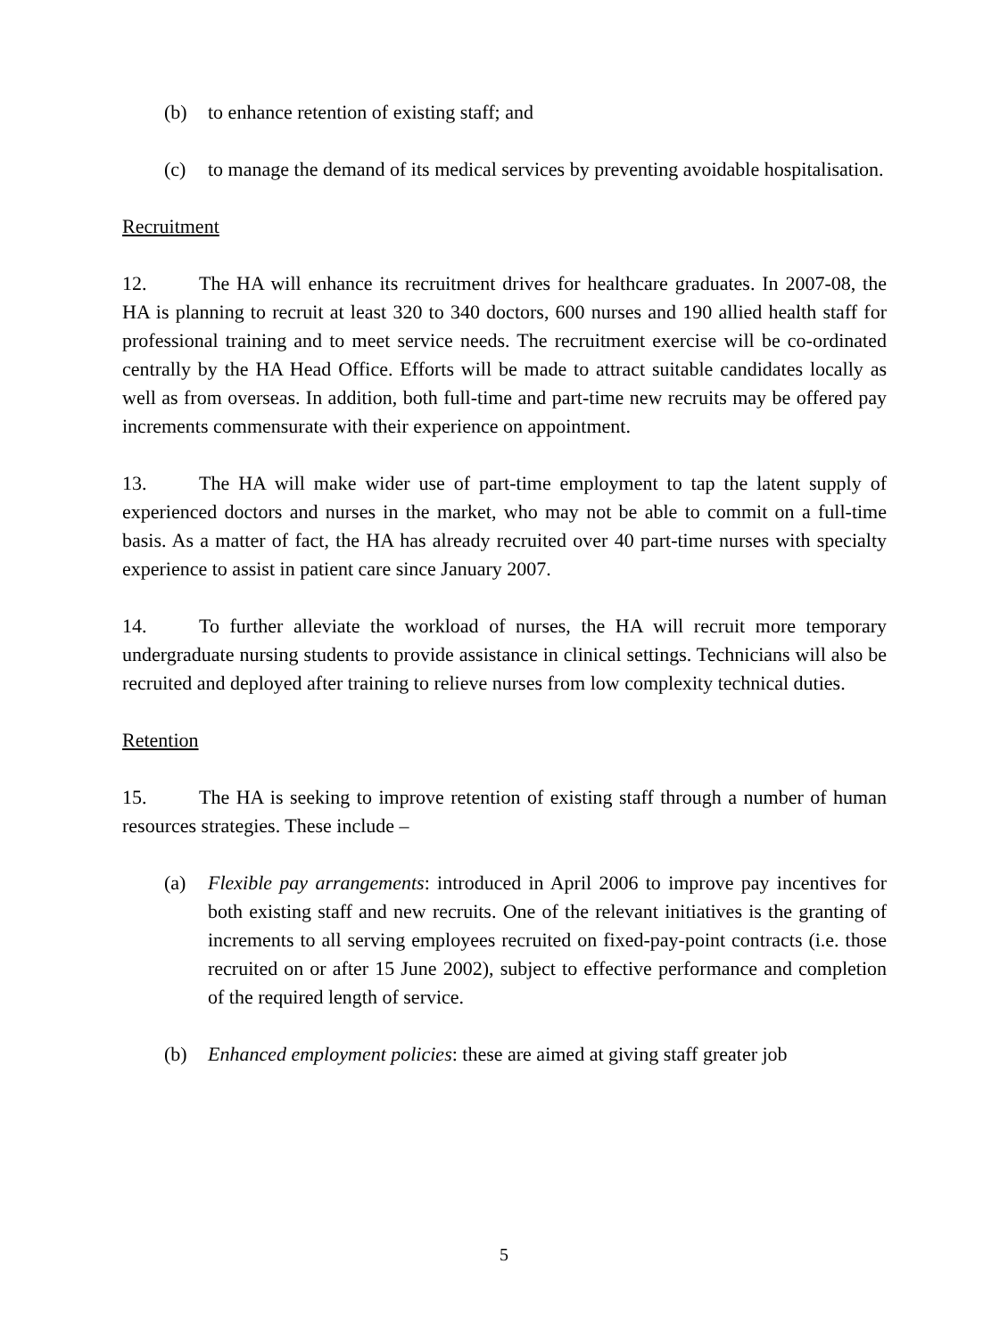(b) to enhance retention of existing staff; and
(c) to manage the demand of its medical services by preventing avoidable hospitalisation.
Recruitment
12. The HA will enhance its recruitment drives for healthcare graduates. In 2007-08, the HA is planning to recruit at least 320 to 340 doctors, 600 nurses and 190 allied health staff for professional training and to meet service needs. The recruitment exercise will be co-ordinated centrally by the HA Head Office. Efforts will be made to attract suitable candidates locally as well as from overseas. In addition, both full-time and part-time new recruits may be offered pay increments commensurate with their experience on appointment.
13. The HA will make wider use of part-time employment to tap the latent supply of experienced doctors and nurses in the market, who may not be able to commit on a full-time basis. As a matter of fact, the HA has already recruited over 40 part-time nurses with specialty experience to assist in patient care since January 2007.
14. To further alleviate the workload of nurses, the HA will recruit more temporary undergraduate nursing students to provide assistance in clinical settings. Technicians will also be recruited and deployed after training to relieve nurses from low complexity technical duties.
Retention
15. The HA is seeking to improve retention of existing staff through a number of human resources strategies. These include –
(a) Flexible pay arrangements: introduced in April 2006 to improve pay incentives for both existing staff and new recruits. One of the relevant initiatives is the granting of increments to all serving employees recruited on fixed-pay-point contracts (i.e. those recruited on or after 15 June 2002), subject to effective performance and completion of the required length of service.
(b) Enhanced employment policies: these are aimed at giving staff greater job
5